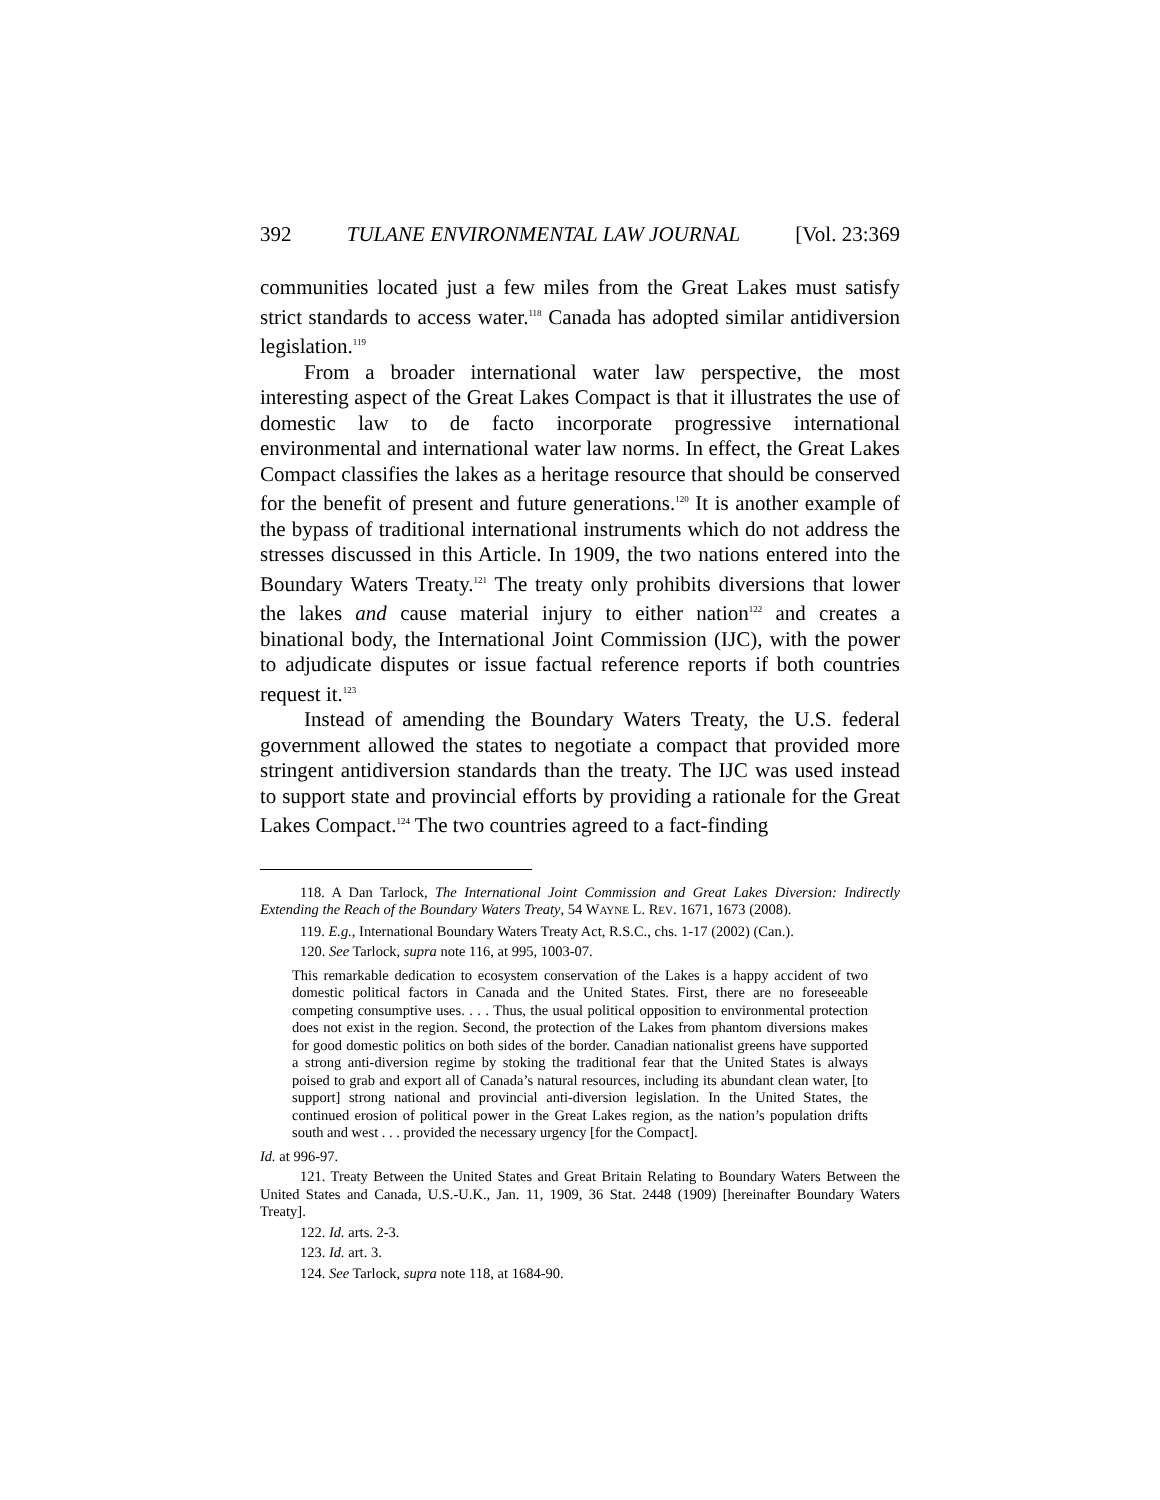392 TULANE ENVIRONMENTAL LAW JOURNAL [Vol. 23:369
communities located just a few miles from the Great Lakes must satisfy strict standards to access water.<sup>118</sup> Canada has adopted similar antidiversion legislation.<sup>119</sup>
From a broader international water law perspective, the most interesting aspect of the Great Lakes Compact is that it illustrates the use of domestic law to de facto incorporate progressive international environmental and international water law norms. In effect, the Great Lakes Compact classifies the lakes as a heritage resource that should be conserved for the benefit of present and future generations.<sup>120</sup> It is another example of the bypass of traditional international instruments which do not address the stresses discussed in this Article. In 1909, the two nations entered into the Boundary Waters Treaty.<sup>121</sup> The treaty only prohibits diversions that lower the lakes and cause material injury to either nation<sup>122</sup> and creates a binational body, the International Joint Commission (IJC), with the power to adjudicate disputes or issue factual reference reports if both countries request it.<sup>123</sup>
Instead of amending the Boundary Waters Treaty, the U.S. federal government allowed the states to negotiate a compact that provided more stringent antidiversion standards than the treaty. The IJC was used instead to support state and provincial efforts by providing a rationale for the Great Lakes Compact.<sup>124</sup> The two countries agreed to a fact-finding
118. A Dan Tarlock, The International Joint Commission and Great Lakes Diversion: Indirectly Extending the Reach of the Boundary Waters Treaty, 54 WAYNE L. REV. 1671, 1673 (2008).
119. E.g., International Boundary Waters Treaty Act, R.S.C., chs. 1-17 (2002) (Can.).
120. See Tarlock, supra note 116, at 995, 1003-07.
This remarkable dedication to ecosystem conservation of the Lakes is a happy accident of two domestic political factors in Canada and the United States. First, there are no foreseeable competing consumptive uses. . . . Thus, the usual political opposition to environmental protection does not exist in the region. Second, the protection of the Lakes from phantom diversions makes for good domestic politics on both sides of the border. Canadian nationalist greens have supported a strong anti-diversion regime by stoking the traditional fear that the United States is always poised to grab and export all of Canada’s natural resources, including its abundant clean water, [to support] strong national and provincial anti-diversion legislation. In the United States, the continued erosion of political power in the Great Lakes region, as the nation’s population drifts south and west . . . provided the necessary urgency [for the Compact].
Id. at 996-97.
121. Treaty Between the United States and Great Britain Relating to Boundary Waters Between the United States and Canada, U.S.-U.K., Jan. 11, 1909, 36 Stat. 2448 (1909) [hereinafter Boundary Waters Treaty].
122. Id. arts. 2-3.
123. Id. art. 3.
124. See Tarlock, supra note 118, at 1684-90.